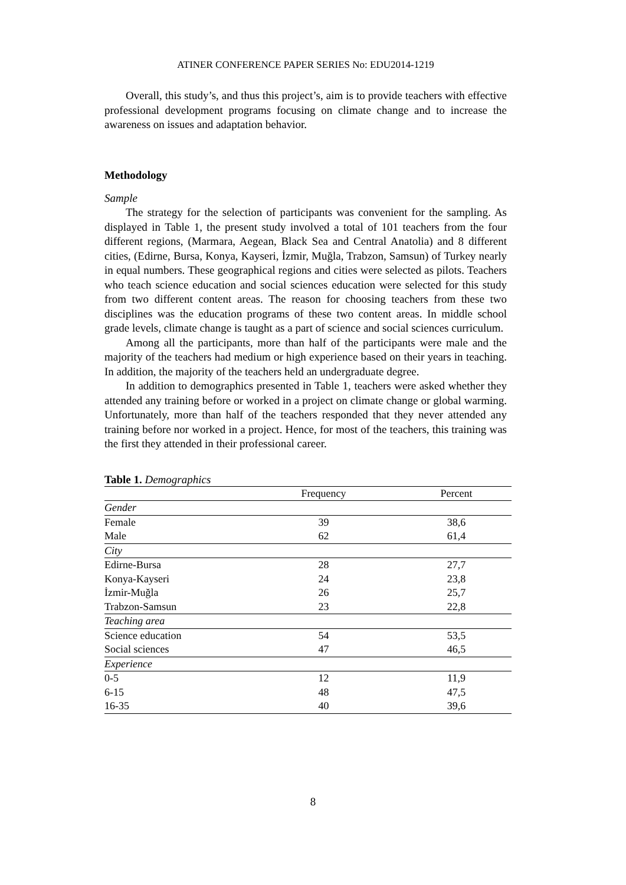ATINER CONFERENCE PAPER SERIES No: EDU2014-1219
Overall, this study’s, and thus this project’s, aim is to provide teachers with effective professional development programs focusing on climate change and to increase the awareness on issues and adaptation behavior.
Methodology
Sample
The strategy for the selection of participants was convenient for the sampling. As displayed in Table 1, the present study involved a total of 101 teachers from the four different regions, (Marmara, Aegean, Black Sea and Central Anatolia) and 8 different cities, (Edirne, Bursa, Konya, Kayseri, İzmir, Muğla, Trabzon, Samsun) of Turkey nearly in equal numbers. These geographical regions and cities were selected as pilots. Teachers who teach science education and social sciences education were selected for this study from two different content areas. The reason for choosing teachers from these two disciplines was the education programs of these two content areas. In middle school grade levels, climate change is taught as a part of science and social sciences curriculum.
Among all the participants, more than half of the participants were male and the majority of the teachers had medium or high experience based on their years in teaching. In addition, the majority of the teachers held an undergraduate degree.
In addition to demographics presented in Table 1, teachers were asked whether they attended any training before or worked in a project on climate change or global warming. Unfortunately, more than half of the teachers responded that they never attended any training before nor worked in a project. Hence, for most of the teachers, this training was the first they attended in their professional career.
Table 1. Demographics
| | Frequency | Percent |
| --- | --- | --- |
| Gender | | |
| Female | 39 | 38,6 |
| Male | 62 | 61,4 |
| City | | |
| Edirne-Bursa | 28 | 27,7 |
| Konya-Kayseri | 24 | 23,8 |
| İzmir-Muğla | 26 | 25,7 |
| Trabzon-Samsun | 23 | 22,8 |
| Teaching area | | |
| Science education | 54 | 53,5 |
| Social sciences | 47 | 46,5 |
| Experience | | |
| 0-5 | 12 | 11,9 |
| 6-15 | 48 | 47,5 |
| 16-35 | 40 | 39,6 |
8